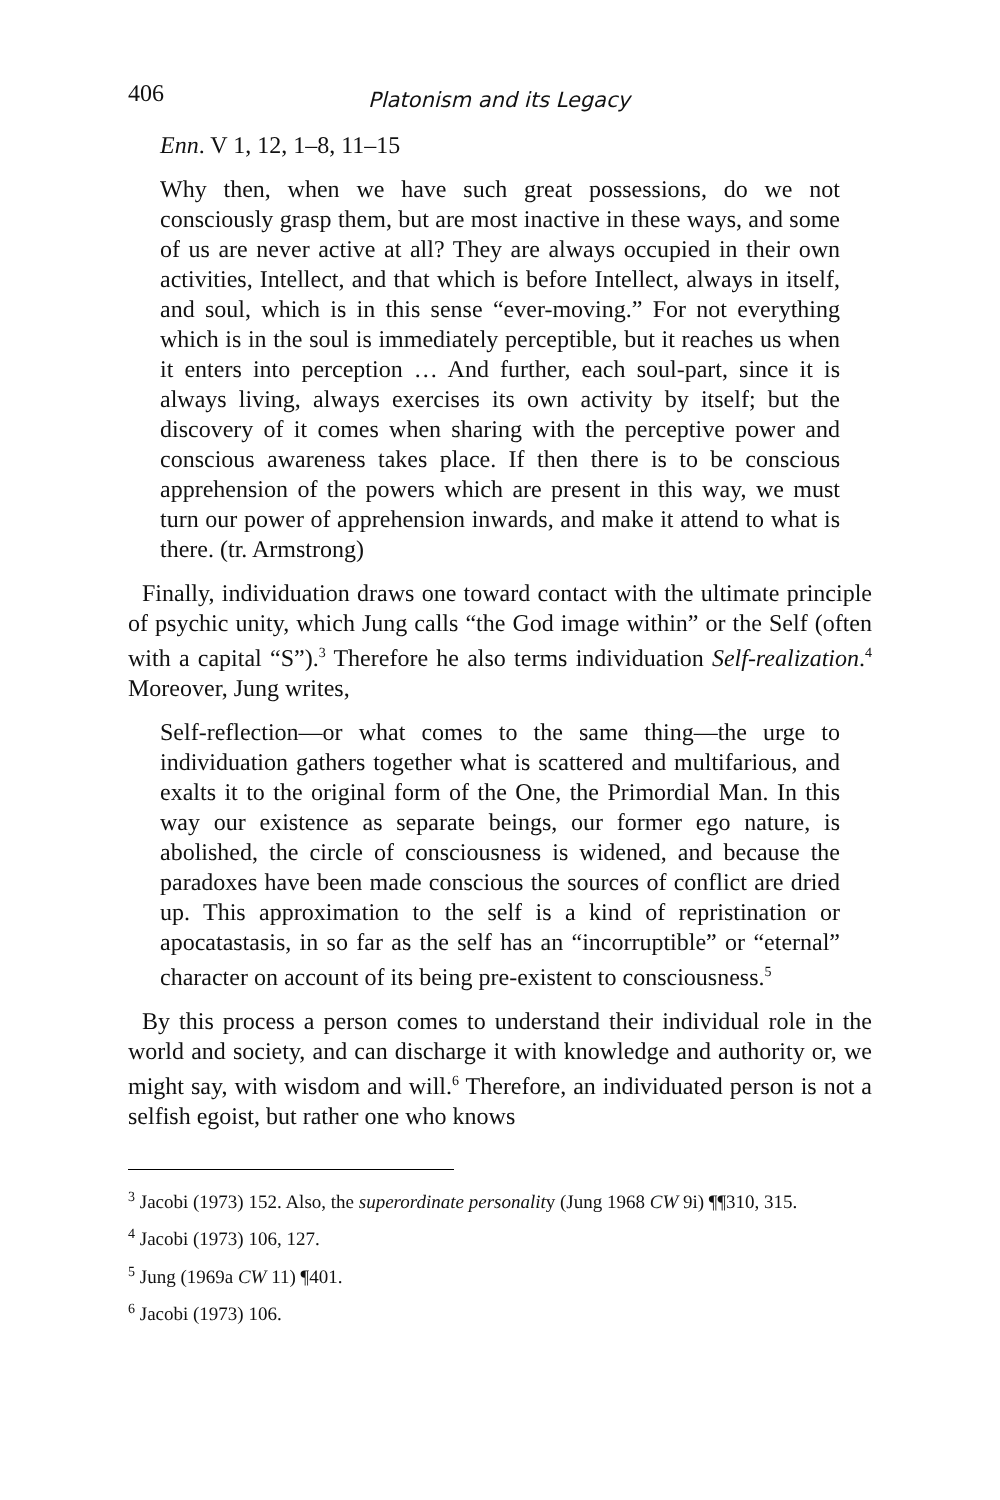406 Platonism and its Legacy
Enn. V 1, 12, 1–8, 11–15
Why then, when we have such great possessions, do we not consciously grasp them, but are most inactive in these ways, and some of us are never active at all? They are always occupied in their own activities, Intellect, and that which is before Intellect, always in itself, and soul, which is in this sense “ever-moving.” For not everything which is in the soul is immediately perceptible, but it reaches us when it enters into perception … And further, each soul-part, since it is always living, always exercises its own activity by itself; but the discovery of it comes when sharing with the perceptive power and conscious awareness takes place. If then there is to be conscious apprehension of the powers which are present in this way, we must turn our power of apprehension inwards, and make it attend to what is there. (tr. Armstrong)
Finally, individuation draws one toward contact with the ultimate principle of psychic unity, which Jung calls “the God image within” or the Self (often with a capital “S”).<sup>3</sup> Therefore he also terms individuation Self-realization.<sup>4</sup> Moreover, Jung writes,
Self-reflection—or what comes to the same thing—the urge to individuation gathers together what is scattered and multifarious, and exalts it to the original form of the One, the Primordial Man. In this way our existence as separate beings, our former ego nature, is abolished, the circle of consciousness is widened, and because the paradoxes have been made conscious the sources of conflict are dried up. This approximation to the self is a kind of repristination or apocatastasis, in so far as the self has an “incorruptible” or “eternal” character on account of its being pre-existent to consciousness.<sup>5</sup>
By this process a person comes to understand their individual role in the world and society, and can discharge it with knowledge and authority or, we might say, with wisdom and will.<sup>6</sup> Therefore, an individuated person is not a selfish egoist, but rather one who knows
<sup>3</sup> Jacobi (1973) 152. Also, the superordinate personality (Jung 1968 CW 9i) ¶¶310, 315.
<sup>4</sup> Jacobi (1973) 106, 127.
<sup>5</sup> Jung (1969a CW 11) ¶401.
<sup>6</sup> Jacobi (1973) 106.